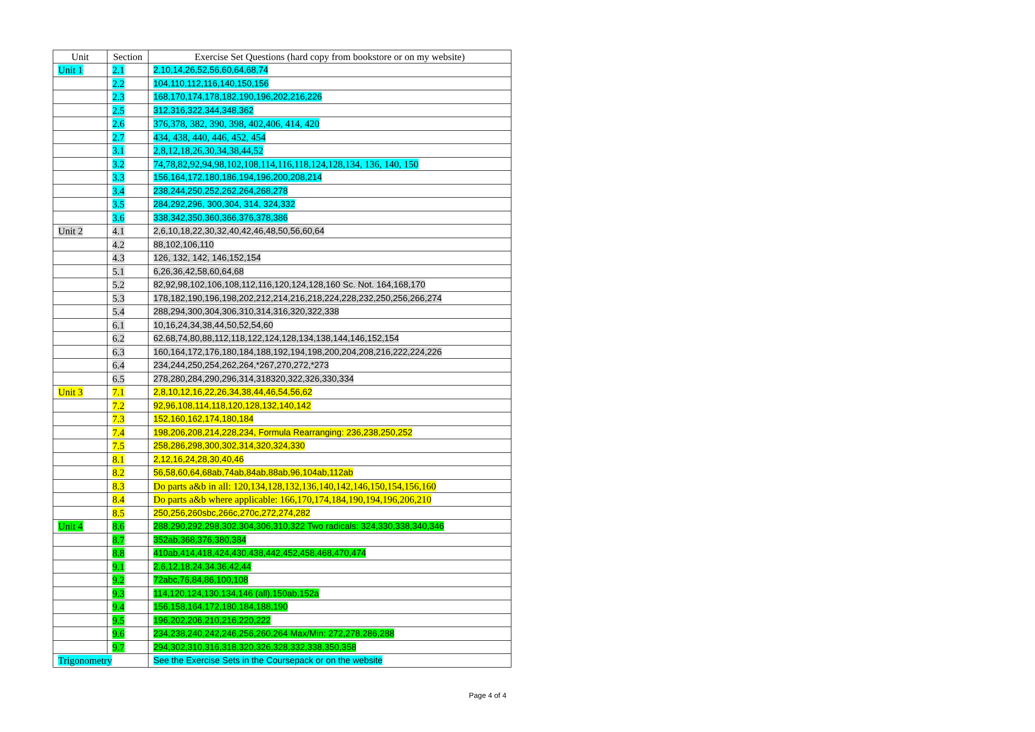| Unit | Section | Exercise Set Questions (hard copy from bookstore or on my website) |
| --- | --- | --- |
| Unit 1 | 2.1 | 2,10,14,26,52,56,60,64,68,74 |
| | 2.2 | 104,110,112,116,140,150,156 |
| | 2.3 | 168,170,174,178,182,190,196,202,216,226 |
| | 2.5 | 312,316,322,344,348,362 |
| | 2.6 | 376,378, 382, 390, 398, 402,406, 414, 420 |
| | 2.7 | 434, 438, 440, 446, 452, 454 |
| | 3.1 | 2,8,12,18,26,30,34,38,44,52 |
| | 3.2 | 74,78,82,92,94,98,102,108,114,116,118,124,128,134, 136, 140, 150 |
| | 3.3 | 156,164,172,180,186,194,196,200,208,214 |
| | 3.4 | 238,244,250,252,262,264,268,278 |
| | 3.5 | 284,292,296, 300,304, 314, 324,332 |
| | 3.6 | 338,342,350,360,366,376,378,386 |
| Unit 2 | 4.1 | 2,6,10,18,22,30,32,40,42,46,48,50,56,60,64 |
| | 4.2 | 88,102,106,110 |
| | 4.3 | 126, 132, 142, 146,152,154 |
| | 5.1 | 6,26,36,42,58,60,64,68 |
| | 5.2 | 82,92,98,102,106,108,112,116,120,124,128,160 Sc. Not. 164,168,170 |
| | 5.3 | 178,182,190,196,198,202,212,214,216,218,224,228,232,250,256,266,274 |
| | 5.4 | 288,294,300,304,306,310,314,316,320,322,338 |
| | 6.1 | 10,16,24,34,38,44,50,52,54,60 |
| | 6.2 | 62.68,74,80,88,112,118,122,124,128,134,138,144,146,152,154 |
| | 6.3 | 160,164,172,176,180,184,188,192,194,198,200,204,208,216,222,224,226 |
| | 6.4 | 234,244,250,254,262,264,*267,270,272,*273 |
| | 6.5 | 278,280,284,290,296,314,318320,322,326,330,334 |
| Unit 3 | 7.1 | 2,8,10,12,16,22,26,34,38,44,46,54,56,62 |
| | 7.2 | 92,96,108,114,118,120,128,132,140,142 |
| | 7.3 | 152,160,162,174,180,184 |
| | 7.4 | 198,206,208,214,228,234, Formula Rearranging: 236,238,250,252 |
| | 7.5 | 258,286,298,300,302,314,320,324,330 |
| | 8.1 | 2,12,16,24,28,30,40,46 |
| | 8.2 | 56,58,60,64,68ab,74ab,84ab,88ab,96,104ab,112ab |
| | 8.3 | Do parts a&b in all: 120,134,128,132,136,140,142,146,150,154,156,160 |
| | 8.4 | Do parts a&b where applicable: 166,170,174,184,190,194,196,206,210 |
| | 8.5 | 250,256,260sbc,266c,270c,272,274,282 |
| Unit 4 | 8.6 | 288,290,292,298,302,304,306,310,322 Two radicals: 324,330,338,340,346 |
| | 8.7 | 352ab,368,376,380,384 |
| | 8.8 | 410ab,414,418,424,430,438,442,452,458,468,470,474 |
| | 9.1 | 2,6,12,18,24,34,36,42,44 |
| | 9.2 | 72abc,76,84,86,100,108 |
| | 9.3 | 114,120,124,130,134,146 (all),150ab,152a |
| | 9.4 | 156,158,164,172,180,184,188,190 |
| | 9.5 | 196,202,206,210,216,220,222 |
| | 9.6 | 234,238,240,242,246,256,260,264 Max/Min: 272,278,286,288 |
| | 9.7 | 294,302,310,316,318,320,326,328,332,338,350,358 |
| Trigonometry | | See the Exercise Sets in the Coursepack or on the website |
Page 4 of 4